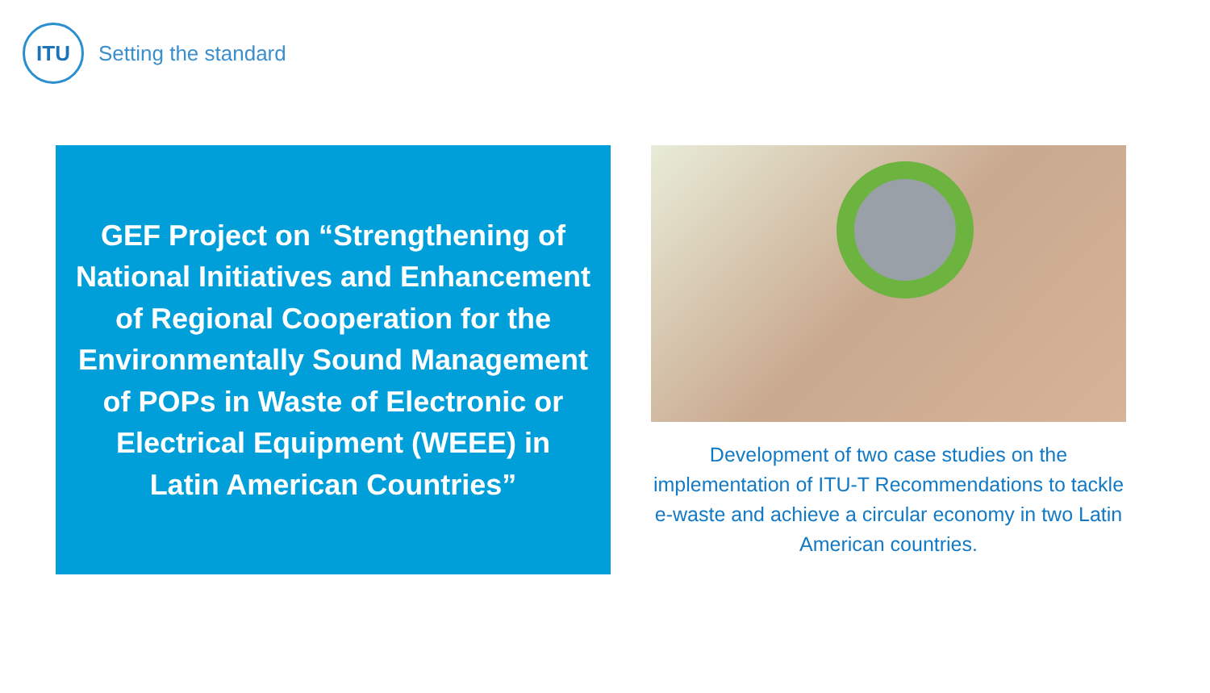ITU
Setting the standard
GEF Project on “Strengthening of National Initiatives and Enhancement of Regional Cooperation for the Environmentally Sound Management of POPs in Waste of Electronic or Electrical Equipment (WEEE) in
Latin American Countries”
Development of two case studies on the implementation of ITU-T Recommendations to tackle e-waste and achieve a circular economy in two Latin American countries.